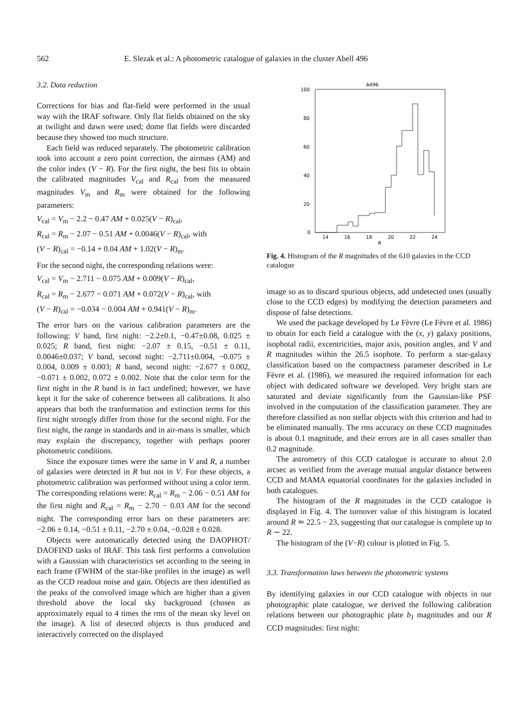562 E. Slezak et al.: A photometric catalogue of galaxies in the cluster Abell 496
3.2. Data reduction
Corrections for bias and flat-field were performed in the usual way with the IRAF software. Only flat fields obtained on the sky at twilight and dawn were used; dome flat fields were discarded because they showed too much structure.
Each field was reduced separately. The photometric calibration took into account a zero point correction, the airmass (AM) and the color index (V − R). For the first night, the best fits to obtain the calibrated magnitudes V<sub>cal</sub> and R<sub>cal</sub> from the measured magnitudes V<sub>m</sub> and R<sub>m</sub> were obtained for the following parameters:
V<sub>cal</sub> = V<sub>m</sub> − 2.2 − 0.47 AM + 0.025(V − R)<sub>cal</sub>,
R<sub>cal</sub> = R<sub>m</sub> − 2.07 − 0.51 AM + 0.0046(V − R)<sub>cal</sub>, with
(V − R)<sub>cal</sub> = −0.14 + 0.04 AM + 1.02(V − R)<sub>m</sub>.
For the second night, the corresponding relations were:
V<sub>cal</sub> = V<sub>m</sub> − 2.711 − 0.075 AM + 0.009(V − R)<sub>cal</sub>,
R<sub>cal</sub> = R<sub>m</sub> − 2.677 − 0.071 AM + 0.072(V − R)<sub>cal</sub>, with
(V − R)<sub>cal</sub> = −0.034 − 0.004 AM + 0.941(V − R)<sub>m</sub>.
The error bars on the various calibration parameters are the following: V band, first night: −2.2±0.1, −0.47±0.08, 0.025 ± 0.025; R band, first night: −2.07 ± 0.15, −0.51 ± 0.11, 0.0046±0.037; V band, second night: −2.711±0.004, −0.075 ± 0.004, 0.009 ± 0.003; R band, second night: −2.677 ± 0.002, −0.071 ± 0.002, 0.072 ± 0.002. Note that the color term for the first night in the R band is in fact undefined; however, we have kept it for the sake of coherence between all calibrations. It also appears that both the tranformation and extinction terms for this first night strongly differ from those for the second night. For the first night, the range in standards and in air-mass is smaller, which may explain the discrepancy, together with perhaps poorer photometric conditions.
Since the exposure times were the same in V and R, a number of galaxies were detected in R but not in V. For these objects, a photometric calibration was performed without using a color term. The corresponding relations were: R<sub>cal</sub> = R<sub>m</sub> − 2.06 − 0.51 AM for the first night and R<sub>cal</sub> = R<sub>m</sub> − 2.70 − 0.03 AM for the second night. The corresponding error bars on these parameters are: −2.06 ± 0.14, −0.51 ± 0.11, −2.70 ± 0.04, −0.028 ± 0.028.
Objects were automatically detected using the DAOPHOT/ DAOFIND tasks of IRAF. This task first performs a convolution with a Gaussian with characteristics set according to the seeing in each frame (FWHM of the star-like profiles in the image) as well as the CCD readout noise and gain. Objects are then identified as the peaks of the convolved image which are higher than a given threshold above the local sky background (chosen as approximately equal to 4 times the rms of the mean sky level on the image). A list of detected objects is thus produced and interactively corrected on the displayed
A496
100
80
60
40
20
0
14
16
18
20
22
24
R
Fig. 4. Histogram of the R magnitudes of the 610 galaxies in the CCD catalogue
image so as to discard spurious objects, add undetected ones (usually close to the CCD edges) by modifying the detection parameters and dispose of false detections.
We used the package developed by Le Fèvre (Le Fèvre et al. 1986) to obtain for each field a catalogue with the (x, y) galaxy positions, isophotal radii, excentricities, major axis, position angles, and V and R magnitudes within the 26.5 isophote. To perform a star-galaxy classification based on the compactness parameter described in Le Fèvre et al. (1986), we measured the required information for each object with dedicated software we developed. Very bright stars are saturated and deviate significantly from the Gaussian-like PSF involved in the computation of the classification parameter. They are therefore classified as non stellar objects with this criterion and had to be eliminated manually. The rms accuracy on these CCD magnitudes is about 0.1 magnitude, and their errors are in all cases smaller than 0.2 magnitude.
The astrometry of this CCD catalogue is accurate to about 2.0 arcsec as verified from the average mutual angular distance between CCD and MAMA equatorial coordinates for the galaxies included in both catalogues.
The histogram of the R magnitudes in the CCD catalogue is displayed in Fig. 4. The turnover value of this histogram is located around R ≃ 22.5 − 23, suggesting that our catalogue is complete up to R ∼ 22.
The histogram of the (V−R) colour is plotted in Fig. 5.
3.3. Transformation laws between the photometric systems
By identifying galaxies in our CCD catalogue with objects in our photographic plate catalogue, we derived the following calibration relations between our photographic plate b<sub>J</sub> magnitudes and our R CCD magnitudes: first night: